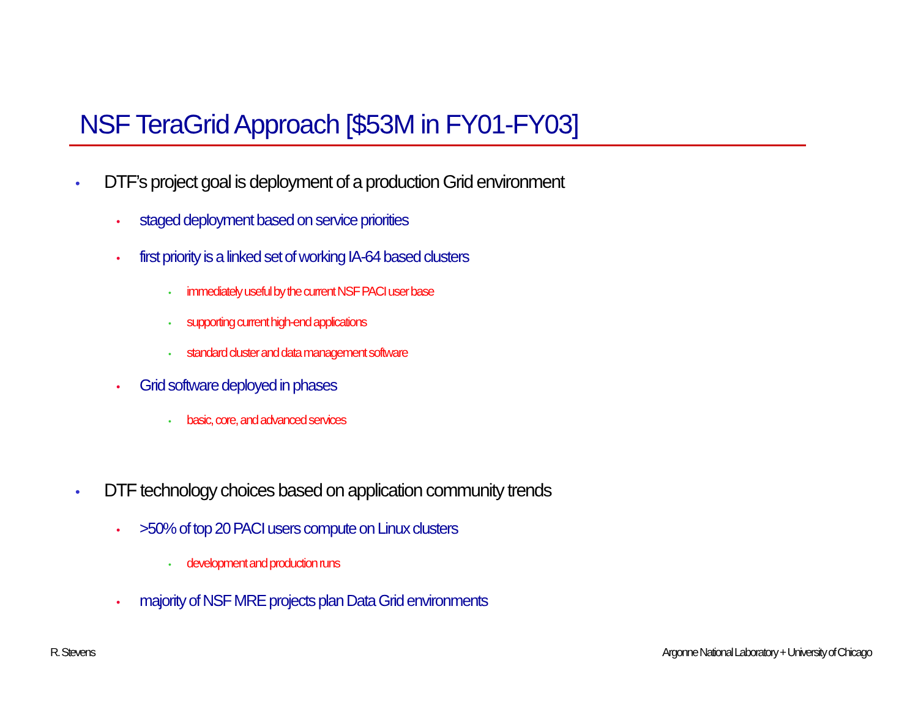NSF TeraGrid Approach [$53M in FY01-FY03]
• DTF’s project goal is deployment of a production Grid environment
• staged deployment based on service priorities
• first priority is a linked set of working IA-64 based clusters
• immediately useful by the current NSF PACI user base
• supporting current high-end applications
• standard cluster and data management software
• Grid software deployed in phases
• basic, core, and advanced services
• DTF technology choices based on application community trends
• >50% of top 20 PACI users compute on Linux clusters
• development and production runs
• majority of NSF MRE projects plan Data Grid environments
R. Stevens
Argonne National Laboratory + University of Chicago